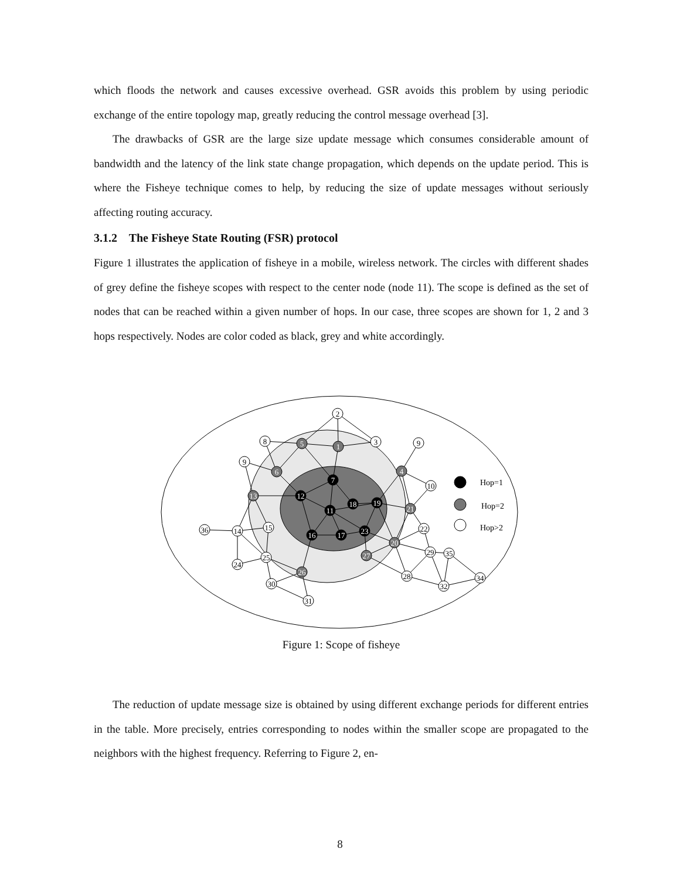which floods the network and causes excessive overhead. GSR avoids this problem by using periodic exchange of the entire topology map, greatly reducing the control message overhead [3].
The drawbacks of GSR are the large size update message which consumes considerable amount of bandwidth and the latency of the link state change propagation, which depends on the update period. This is where the Fisheye technique comes to help, by reducing the size of update messages without seriously affecting routing accuracy.
3.1.2 The Fisheye State Routing (FSR) protocol
Figure 1 illustrates the application of fisheye in a mobile, wireless network. The circles with different shades of grey define the fisheye scopes with respect to the center node (node 11). The scope is defined as the set of nodes that can be reached within a given number of hops. In our case, three scopes are shown for 1, 2 and 3 hops respectively. Nodes are color coded as black, grey and white accordingly.
2
8
3
9
9
10
36
14
15
22
25
24
29
35
28
32
34
30
31
5
1
6
4
13
21
20
27
26
7
12
18
19
11
16
17
23
Hop=1
Hop=2
Hop>2
Figure 1: Scope of fisheye
The reduction of update message size is obtained by using different exchange periods for different entries in the table. More precisely, entries corresponding to nodes within the smaller scope are propagated to the neighbors with the highest frequency. Referring to Figure 2, en-
8